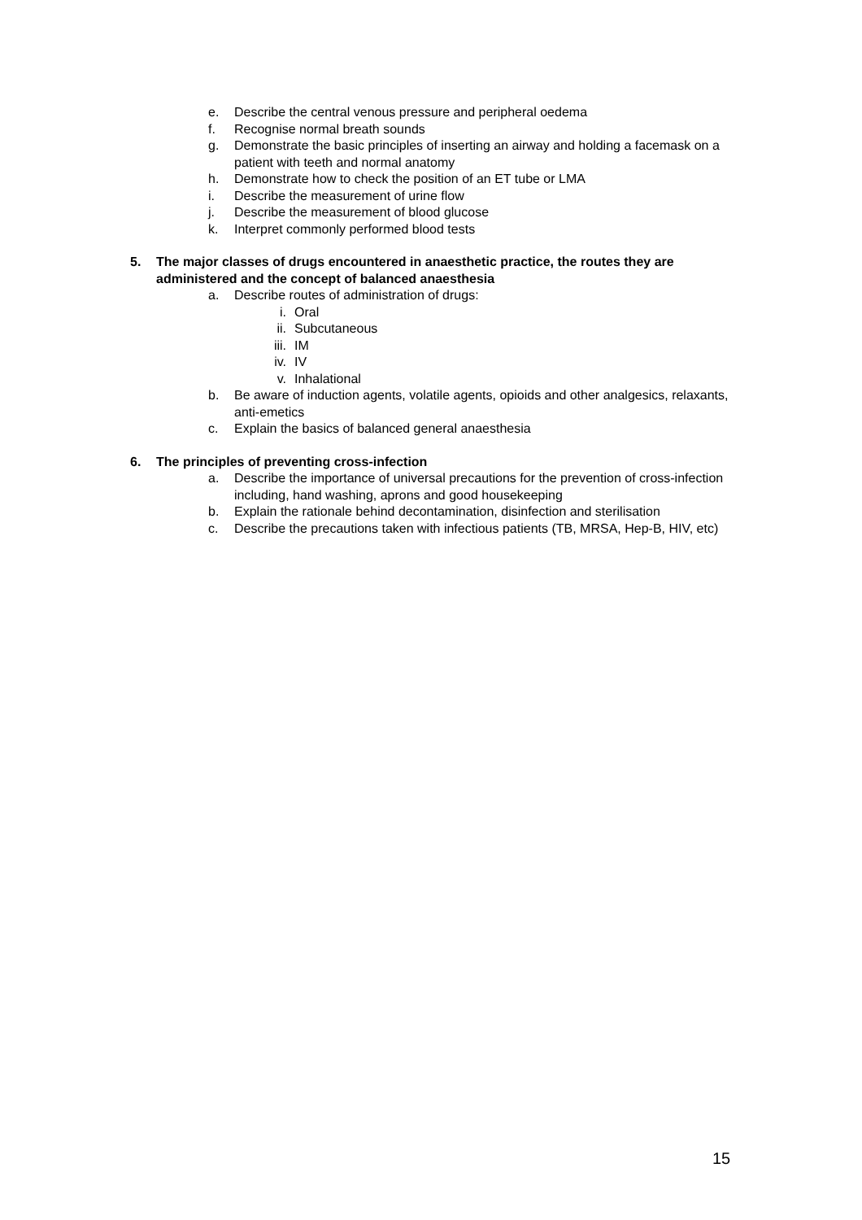e. Describe the central venous pressure and peripheral oedema
f. Recognise normal breath sounds
g. Demonstrate the basic principles of inserting an airway and holding a facemask on a patient with teeth and normal anatomy
h. Demonstrate how to check the position of an ET tube or LMA
i. Describe the measurement of urine flow
j. Describe the measurement of blood glucose
k. Interpret commonly performed blood tests
5. The major classes of drugs encountered in anaesthetic practice, the routes they are administered and the concept of balanced anaesthesia
a. Describe routes of administration of drugs:
i. Oral
ii. Subcutaneous
iii. IM
iv. IV
v. Inhalational
b. Be aware of induction agents, volatile agents, opioids and other analgesics, relaxants, anti-emetics
c. Explain the basics of balanced general anaesthesia
6. The principles of preventing cross-infection
a. Describe the importance of universal precautions for the prevention of cross-infection including, hand washing, aprons and good housekeeping
b. Explain the rationale behind decontamination, disinfection and sterilisation
c. Describe the precautions taken with infectious patients (TB, MRSA, Hep-B, HIV, etc)
15